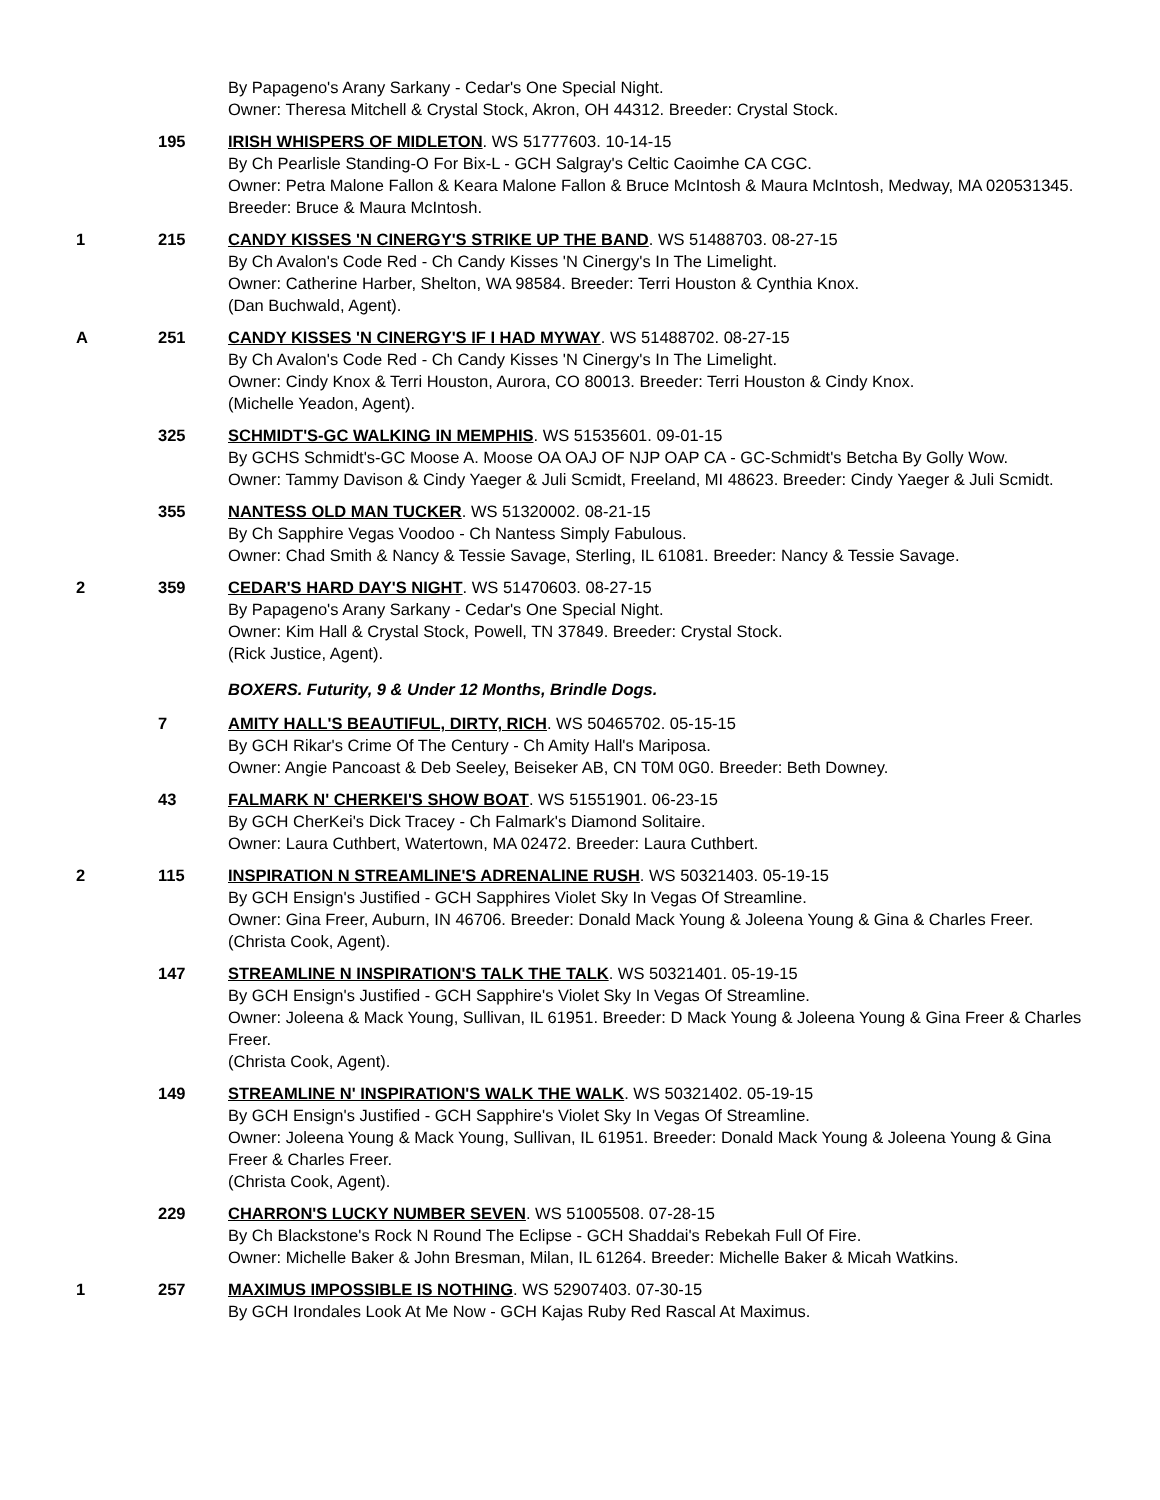By Papageno's Arany Sarkany - Cedar's One Special Night.
Owner: Theresa Mitchell & Crystal Stock, Akron, OH 44312. Breeder: Crystal Stock.
195 IRISH WHISPERS OF MIDLETON. WS 51777603. 10-14-15
By Ch Pearlisle Standing-O For Bix-L - GCH Salgray's Celtic Caoimhe CA CGC.
Owner: Petra Malone Fallon & Keara Malone Fallon & Bruce McIntosh & Maura McIntosh, Medway, MA 020531345. Breeder: Bruce & Maura McIntosh.
1 215 CANDY KISSES 'N CINERGY'S STRIKE UP THE BAND. WS 51488703. 08-27-15
By Ch Avalon's Code Red - Ch Candy Kisses 'N Cinergy's In The Limelight.
Owner: Catherine Harber, Shelton, WA 98584. Breeder: Terri Houston & Cynthia Knox.
(Dan Buchwald, Agent).
A 251 CANDY KISSES 'N CINERGY'S IF I HAD MYWAY. WS 51488702. 08-27-15
By Ch Avalon's Code Red - Ch Candy Kisses 'N Cinergy's In The Limelight.
Owner: Cindy Knox & Terri Houston, Aurora, CO 80013. Breeder: Terri Houston & Cindy Knox.
(Michelle Yeadon, Agent).
325 SCHMIDT'S-GC WALKING IN MEMPHIS. WS 51535601. 09-01-15
By GCHS Schmidt's-GC Moose A. Moose OA OAJ OF NJP OAP CA - GC-Schmidt's Betcha By Golly Wow.
Owner: Tammy Davison & Cindy Yaeger & Juli Scmidt, Freeland, MI 48623. Breeder: Cindy Yaeger & Juli Scmidt.
355 NANTESS OLD MAN TUCKER. WS 51320002. 08-21-15
By Ch Sapphire Vegas Voodoo - Ch Nantess Simply Fabulous.
Owner: Chad Smith & Nancy & Tessie Savage, Sterling, IL 61081. Breeder: Nancy & Tessie Savage.
2 359 CEDAR'S HARD DAY'S NIGHT. WS 51470603. 08-27-15
By Papageno's Arany Sarkany - Cedar's One Special Night.
Owner: Kim Hall & Crystal Stock, Powell, TN 37849. Breeder: Crystal Stock.
(Rick Justice, Agent).
BOXERS. Futurity, 9 & Under 12 Months, Brindle Dogs.
7 AMITY HALL'S BEAUTIFUL, DIRTY, RICH. WS 50465702. 05-15-15
By GCH Rikar's Crime Of The Century - Ch Amity Hall's Mariposa.
Owner: Angie Pancoast & Deb Seeley, Beiseker AB, CN T0M 0G0. Breeder: Beth Downey.
43 FALMARK N' CHERKEI'S SHOW BOAT. WS 51551901. 06-23-15
By GCH CherKei's Dick Tracey - Ch Falmark's Diamond Solitaire.
Owner: Laura Cuthbert, Watertown, MA 02472. Breeder: Laura Cuthbert.
2 115 INSPIRATION N STREAMLINE'S ADRENALINE RUSH. WS 50321403. 05-19-15
By GCH Ensign's Justified - GCH Sapphires Violet Sky In Vegas Of Streamline.
Owner: Gina Freer, Auburn, IN 46706. Breeder: Donald Mack Young & Joleena Young & Gina & Charles Freer.
(Christa Cook, Agent).
147 STREAMLINE N INSPIRATION'S TALK THE TALK. WS 50321401. 05-19-15
By GCH Ensign's Justified - GCH Sapphire's Violet Sky In Vegas Of Streamline.
Owner: Joleena & Mack Young, Sullivan, IL 61951. Breeder: D Mack Young & Joleena Young & Gina Freer & Charles Freer.
(Christa Cook, Agent).
149 STREAMLINE N' INSPIRATION'S WALK THE WALK. WS 50321402. 05-19-15
By GCH Ensign's Justified - GCH Sapphire's Violet Sky In Vegas Of Streamline.
Owner: Joleena Young & Mack Young, Sullivan, IL 61951. Breeder: Donald Mack Young & Joleena Young & Gina Freer & Charles Freer.
(Christa Cook, Agent).
229 CHARRON'S LUCKY NUMBER SEVEN. WS 51005508. 07-28-15
By Ch Blackstone's Rock N Round The Eclipse - GCH Shaddai's Rebekah Full Of Fire.
Owner: Michelle Baker & John Bresman, Milan, IL 61264. Breeder: Michelle Baker & Micah Watkins.
1 257 MAXIMUS IMPOSSIBLE IS NOTHING. WS 52907403. 07-30-15
By GCH Irondales Look At Me Now - GCH Kajas Ruby Red Rascal At Maximus.